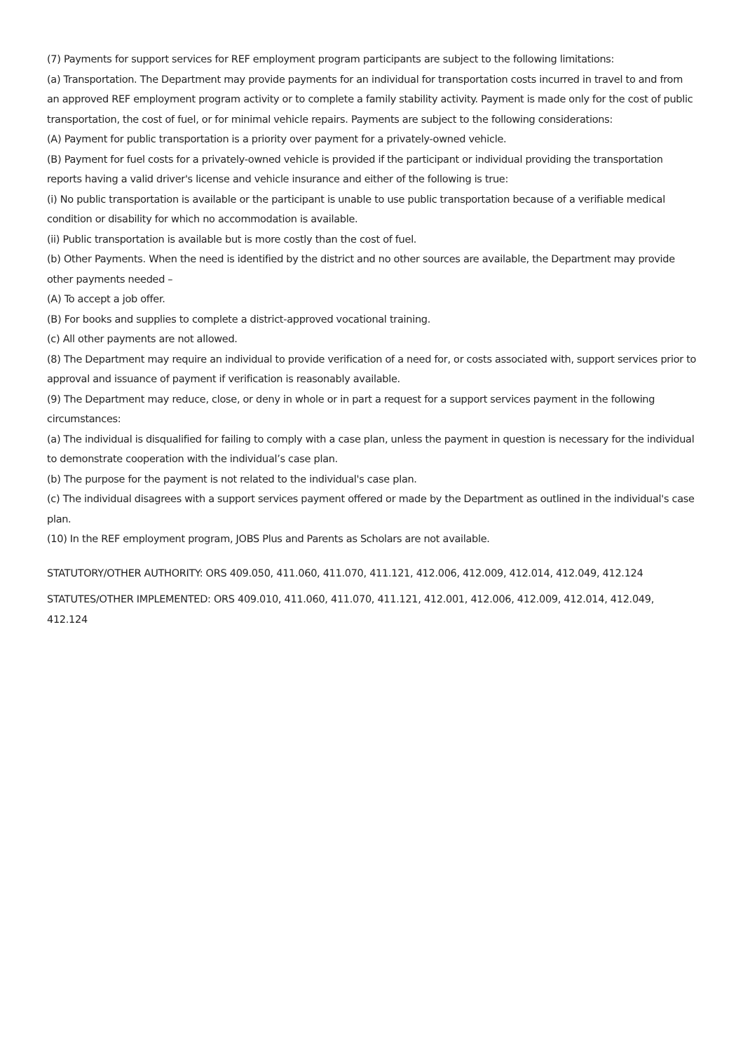(7) Payments for support services for REF employment program participants are subject to the following limitations:
(a) Transportation. The Department may provide payments for an individual for transportation costs incurred in travel to and from an approved REF employment program activity or to complete a family stability activity. Payment is made only for the cost of public transportation, the cost of fuel, or for minimal vehicle repairs. Payments are subject to the following considerations:
(A) Payment for public transportation is a priority over payment for a privately-owned vehicle.
(B) Payment for fuel costs for a privately-owned vehicle is provided if the participant or individual providing the transportation reports having a valid driver's license and vehicle insurance and either of the following is true:
(i) No public transportation is available or the participant is unable to use public transportation because of a verifiable medical condition or disability for which no accommodation is available.
(ii) Public transportation is available but is more costly than the cost of fuel.
(b) Other Payments. When the need is identified by the district and no other sources are available, the Department may provide other payments needed –
(A) To accept a job offer.
(B) For books and supplies to complete a district-approved vocational training.
(c) All other payments are not allowed.
(8) The Department may require an individual to provide verification of a need for, or costs associated with, support services prior to approval and issuance of payment if verification is reasonably available.
(9) The Department may reduce, close, or deny in whole or in part a request for a support services payment in the following circumstances:
(a) The individual is disqualified for failing to comply with a case plan, unless the payment in question is necessary for the individual to demonstrate cooperation with the individual’s case plan.
(b) The purpose for the payment is not related to the individual's case plan.
(c) The individual disagrees with a support services payment offered or made by the Department as outlined in the individual's case plan.
(10) In the REF employment program, JOBS Plus and Parents as Scholars are not available.
STATUTORY/OTHER AUTHORITY: ORS 409.050, 411.060, 411.070, 411.121, 412.006, 412.009, 412.014, 412.049, 412.124
STATUTES/OTHER IMPLEMENTED: ORS 409.010, 411.060, 411.070, 411.121, 412.001, 412.006, 412.009, 412.014, 412.049, 412.124